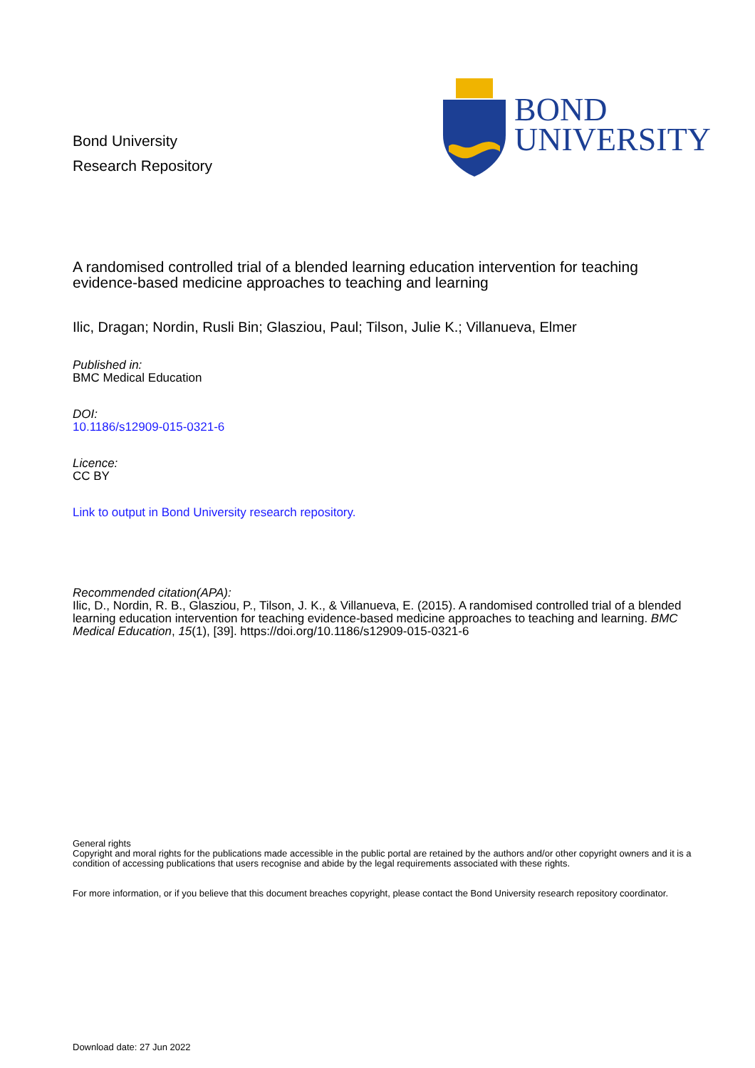Bond University
Research Repository
BOND
UNIVERSITY
A randomised controlled trial of a blended learning education intervention for teaching evidence-based medicine approaches to teaching and learning
Ilic, Dragan; Nordin, Rusli Bin; Glasziou, Paul; Tilson, Julie K.; Villanueva, Elmer
Published in:
BMC Medical Education
DOI:
10.1186/s12909-015-0321-6
Licence:
CC BY
Link to output in Bond University research repository.
Recommended citation(APA):
Ilic, D., Nordin, R. B., Glasziou, P., Tilson, J. K., & Villanueva, E. (2015). A randomised controlled trial of a blended learning education intervention for teaching evidence-based medicine approaches to teaching and learning. BMC Medical Education, 15(1), [39]. https://doi.org/10.1186/s12909-015-0321-6
General rights
Copyright and moral rights for the publications made accessible in the public portal are retained by the authors and/or other copyright owners and it is a condition of accessing publications that users recognise and abide by the legal requirements associated with these rights.
For more information, or if you believe that this document breaches copyright, please contact the Bond University research repository coordinator.
Download date: 27 Jun 2022